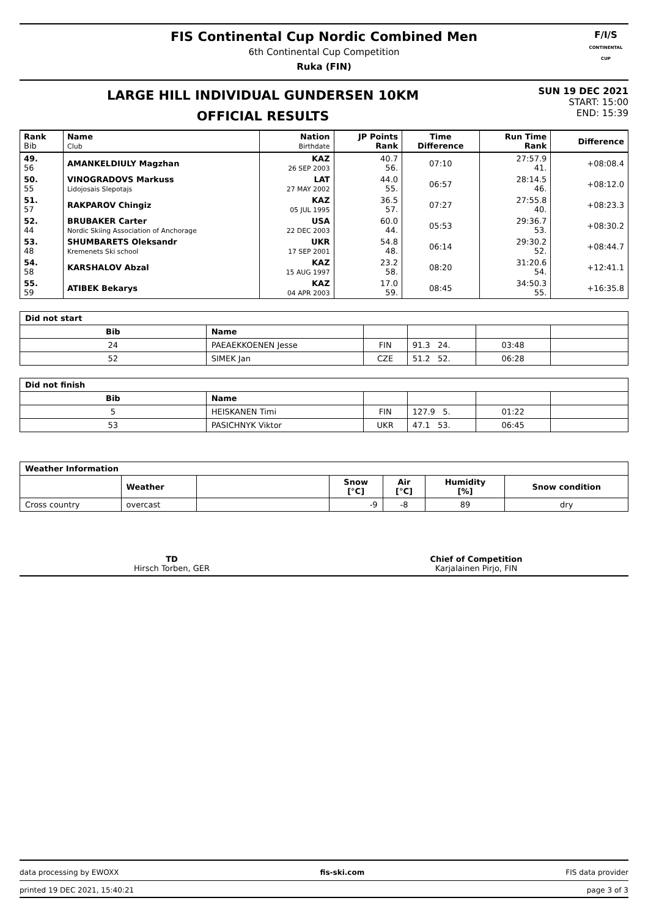FIS Continental Cup Nordic Combined Men
6th Continental Cup Competition
Ruka (FIN)
F/I/S
CONTINENTAL CUP
LARGE HILL INDIVIDUAL GUNDERSEN 10KM
OFFICIAL RESULTS
SUN 19 DEC 2021
START: 15:00
END: 15:39
| Rank Bib | Name Club | Nation Birthdate | JP Points Rank | Time Difference | Run Time Rank | Difference |
| --- | --- | --- | --- | --- | --- | --- |
| 49. 56 | AMANKELDIULY Magzhan | KAZ 26 SEP 2003 | 40.7 56. | 07:10 | 27:57.9 41. | +08:08.4 |
| 50. 55 | VINOGRADOVS Markuss Lidojosais Slepotajs | LAT 27 MAY 2002 | 44.0 55. | 06:57 | 28:14.5 46. | +08:12.0 |
| 51. 57 | RAKPAROV Chingiz | KAZ 05 JUL 1995 | 36.5 57. | 07:27 | 27:55.8 40. | +08:23.3 |
| 52. 44 | BRUBAKER Carter Nordic Skiing Association of Anchorage | USA 22 DEC 2003 | 60.0 44. | 05:53 | 29:36.7 53. | +08:30.2 |
| 53. 48 | SHUMBARETS Oleksandr Kremenets Ski school | UKR 17 SEP 2001 | 54.8 48. | 06:14 | 29:30.2 52. | +08:44.7 |
| 54. 58 | KARSHALOV Abzal | KAZ 15 AUG 1997 | 23.2 58. | 08:20 | 31:20.6 54. | +12:41.1 |
| 55. 59 | ATIBEK Bekarys | KAZ 04 APR 2003 | 17.0 59. | 08:45 | 34:50.3 55. | +16:35.8 |
| Did not start | | | | | |
| --- | --- | --- | --- | --- | --- |
| Bib | Name | | | | |
| 24 | PAEAEKKOENEN Jesse | FIN | 91.3 24. | 03:48 | |
| 52 | SIMEK Jan | CZE | 51.2 52. | 06:28 | |
| Did not finish | | | | | |
| --- | --- | --- | --- | --- | --- |
| Bib | Name | | | | |
| 5 | HEISKANEN Timi | FIN | 127.9 5. | 01:22 | |
| 53 | PASICHNYK Viktor | UKR | 47.1 53. | 06:45 | |
| Weather Information | | | | | | |
| --- | --- | --- | --- | --- | --- | --- |
| | Weather | | Snow [°C] | Air [°C] | Humidity [%] | Snow condition |
| Cross country | overcast | | -9 | -8 | 89 | dry |
TD
Hirsch Torben, GER
Chief of Competition
Karjalainen Pirjo, FIN
data processing by EWOXX fis-ski.com FIS data provider
printed 19 DEC 2021, 15:40:21 page 3 of 3